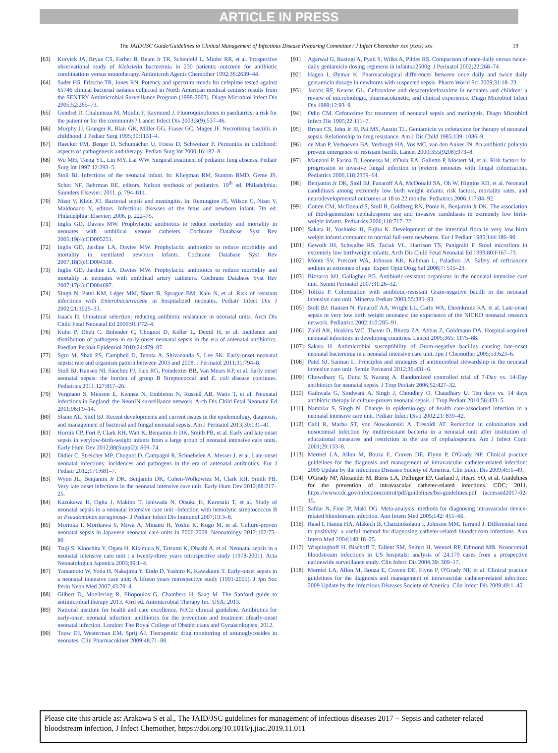ARTICLE IN PRESS
The JAID/JSC Guide/Guidelines to Clinical Management of Infectious Disease Preparing Committee / J Infect Chemother xxx (xxxx) xxx 19
[63] Korvick JA, Bryan CS, Farber B, Beam Jr TR, Schenfeld L, Muder RR, et al. Prospective observational study of Klebsiella bacteremia in 230 patients: outcome for antibiotic combinations versus monotherapy. Antimicrob Agents Chemother 1992;36:2639–44.
[64] Sader HS, Fritsche TR, Jones RN. Potency and spectrum trends for cefepime tested against 65746 clinical bacterial isolates collected in North American medical centers: results from the SENTRY Antimicrobial Surveillance Program (1998-2003). Diagn Microbiol Infect Dis 2005;52:265–73.
[65] Gendrel D, Chalumeau M, Moulin F, Raymond J. Fluoroquinolones in paediatrics: a risk for the patient or for the community? Lancet Infect Dis 2003;3(9):537–46.
[66] Murphy JJ, Granger R, Blair GK, Miller GG, Fraser GC, Magee JF. Necrotizing fasciitis in childhood. J Pediatr Surg 1995;30:1131–4.
[67] Haecker FM, Berger D, Schumacher U, Friess D, Schweizer P. Peritonitis in childhood: aspects of pathogenesis and therapy. Pediatr Surg Int 2000;16:182–8.
[68] Wu MH, Tseng YL, Lin MY, Lai WW. Surgical treatment of pediatric lung abscess. Pediatr Surg Int 1997;12:293–5.
[69] Stoll BJ. Infections of the neonatal infant. In: Kliegman RM, Stanton BMD, Geme JS, Schor NF, Behrman RE, editors. Nelson textbook of pediatrics. 19<sup>th</sup> ed. Philadelphia: Saunders Elsevier; 2011. p. 794–811.
[70] Nizet V, Klein JO. Bacterial sepsis and meningitis. In: Remington JS, Wilson C, Nizet V, Maldonado Y, editors. Infectious diseases of the fetus and newborn infant. 7th ed. Philadelphia: Elsevier; 2006. p. 222–75.
[71] Inglis GD, Davies MW. Prophylactic antibiotics to reduce morbidity and mortality in neonates with umbilical venous catheters. Cochrane Database Syst Rev 2005;19(4):CD005251.
[72] Inglis GD, Jardine LA, Davies MW. Prophylactic antibiotics to reduce morbidity and mortality in ventilated newborn infants. Cochrane Database Syst Rev 2007;18(3):CD004338.
[73] Inglis GD, Jardine LA, Davies MW. Prophylactic antibiotics to reduce morbidity and mortality in neonates with umbilical artery catheters. Cochrane Database Syst Rev 2007;17(4):CD004697.
[74] Singh N, Patel KM, Léger MM, Short B, Sprague BM, Kalu N, et al. Risk of resistant infections with Enterobacteriaceae in hospitalized neonates. Pediatr Infect Dis J 2002;21:1029–33.
[75] Isaacs D. Unnatural selection: reducing antibiotic resistance in neonatal units. Arch Dis Child Fetal Neonatal Ed 2006;91:F72–4.
[76] Kuhn P, Dheu C, Bolender C, Chognot D, Keller L, Demil H, et al. Incidence and distribution of pathogens in early-onset neonatal sepsis in the era of antenatal antibiotics. Paediatr Perinat Epidemiol 2010;24:479–87.
[77] Sgro M, Shah PS, Campbell D, Tenuta A, Shivananda S, Lee SK. Early-onset neonatal sepsis: rate and organism pattern between 2003 and 2008. J Perinatol 2011;31:794–8.
[78] Stoll BJ, Hansen NI, Sánchez PJ, Faix RG, Poindexter BB, Van Meurs KP, et al. Early onset neonatal sepsis: the burden of group B Streptococcal and E. coli disease continues. Pediatrics 2011;127:817–26.
[79] Vergnano S, Menson E, Kennea N, Embleton N, Russell AB, Watts T, et al. Neonatal infections in England: the NeonIN surveillance network. Arch Dis Child Fetal Neonatal Ed 2011;96:F9–14.
[80] Shane AL, Stoll BJ. Recent developments and current issues in the epidemiology, diagnosis, and management of bacterial and fungal neonatal sepsis. Am J Perinatol 2013;30:131–41.
[81] Hornik CP, Fort P, Clark RH, Watt K, Benjamin Jr DK, Smith PB, et al. Early and late onset sepsis in verylow-birth-weight infants from a large group of neonatal intensive care units. Early Hum Dev 2012;88(Suppl2): S69–74.
[82] Didier C, Streicher MP, Chognot D, Campagni R, Schnebelen A, Messer J, et al. Late-onset neonatal infections: incidences and pathogens in the era of antenatal antibiotics. Eur J Pediatr 2012;171:681–7.
[83] Wynn JL, Benjamin Jr DK, Benjamin DK, Cohen-Wolkowiez M, Clark RH, Smith PB. Very late onset infections in the neonatal intensive care unit. Early Hum Dev 2012;88:217–25.
[84] Kazukawa H, Ogita J, Makino T, Ishiwada N, Otsuka H, Kurosaki T, et al. Study of neonatal sepsis in a neonatal intensive care unit -Infection with hemolytic streptococcus B or Pseudomonas aeruginosa-. J Pediatr Infect Dis Immunol 2007;19:3–8.
[85] Morioka I, Morikawa S, Miwa A, Minami H, Yoshii K, Kugo M, et al. Culture-proven neonatal sepsis in Japanese neonatal care units in 2006-2008. Neonatology 2012;102:75–80.
[86] Tsuji S, Kinoshita Y, Ogata H, Kitamura N, Tatsumi K, Ohashi A, et al. Neonatal sepsis in a neonatal intensive care unit : a twenty-three years retrospective study (1978-2001). Acta Neonatologica Japonica 2003;39:1–4.
[87] Yamamoto W, Yoda H, Nakajima Y, Endo D, Yashiro K, Kawakami T. Early-onset sepsis in a neonatal intensive care unit; A fifteen years retrospective study (1991-2005). J Jpn Soc Perin Neon Med 2007;43:70–4.
[88] Gilbert D, Moellering R, Eliopoulos G, Chambers H, Saag M. The Sanford guide to antimicrobial therapy 2013. 43rd ed. Antimicrobial Therapy Inc. USA; 2013.
[89] National institute for health and care excellence. NICE clinical guideline. Antibiotics for early-onset neonatal infection: antibiotics for the prevention and treatment ofearly-onset neonatal infection. London: The Royal College of Obstetricians and Gynaecologists; 2012.
[90] Touw DJ, Westerman EM, Sprij AJ. Therapeutic drug monitoring of aminoglycosides in neonates. Clin Pharmacokinet 2009;48:71–88.
[91] Agarwal G, Rastogi A, Pyati S, Wilks A, Pildes RS. Comparison of once-daily versus twice-daily gentamicin dosing regimens in infants≥2500g. J Perinatol 2002;22:268–74.
[92] Hagen I, Øymar K. Pharmacological differences between once daily and twice daily gentamicin dosage in newborns with suspected sepsis. Pharm World Sci 2009;31:18–23.
[93] Jacobs RF, Kearns GL. Cefotaxime and desacetylcefotaxime in neonates and children: a review of microbiologic, pharmacokinetic, and clinical experience. Diagn Microbiol Infect Dis 1989;12:93–9.
[94] Odio CM. Cefotaxime for treatment of neonatal sepsis and meningitis. Diagn Microbiol Infect Dis 1995;22:111–7.
[95] Bryan CS, John Jr JF, Pai MS, Austin TL. Gentamicin vs cefotaxime for therapy of neonatal sepsis. Relationship to drug resistance. Am J Dis Child 1985;139: 1086–9.
[96] de Man P, Verhoeven BA, Verbrugh HA, Vos MC, van den Anker JN. An antibiotic policyto prevent emergence of resistant bacilli. Lancet 2000;355(9208):973–8.
[97] Manzoni P, Farina D, Leonessa M, d'Oulx EA, Galletto P, Mostert M, et al. Risk factors for progression to invasive fungal infection in preterm neonates with fungal colonization. Pediatrics 2006;118:2359–64.
[98] Benjamin Jr DK, Stoll BJ, Fanaroff AA, McDonald SA, Oh W, Higgins RD, et al. Neonatal candidiasis among extremely low birth weight infants: risk factors, mortality rates, and neurodevelopmental outcomes at 18 to 22 months. Pediatrics 2006;117:84–92.
[99] Cotten CM, McDonald S, Stoll B, Goldberg RN, Poole K, Benjamin Jr DK. The association of third-generation cephalosporin use and invasive candidiasis in extremely low birth-weight infants. Pediatrics 2006;118:717–22.
[100] Sakata H, Yoshioka H, Fujita K. Development of the intestinal flora in very low birth weight infants compared to normal full-term newborns. Eur J Pediatr 1985;144:186–90.
[101] Gewolb IH, Schwalbe RS, Taciak VL, Harrison TS, Panigrahi P. Stool microflora in extremely low birthweight infants. Arch Dis Child Fetal Neonatal Ed 1999;80:F167–73.
[102] Monte SV, Prescott WA, Johnson KK, Kuhman L, Paladino JA. Safety of ceftriaxone sodium at extremes of age. Expert Opin Drug Saf 2008;7: 515–23.
[103] Bizzarro MJ, Gallagher PG. Antibiotic-resistant organisms in the neonatal intensive care unit. Semin Perinatol 2007;31:26–32.
[104] Toltzis P. Colonization with antibiotic-resistant Gram-negative bacilli in the neonatal intensive care unit. Minerva Pediatr 2003;55:385–93.
[105] Stoll BJ, Hansen N, Fanaroff AA, Wright LL, Carlo WA, Ehrenkranz RA, et al. Late-onset sepsis in very low birth weight neonates: the experience of the NICHD neonatal research network. Pediatrics 2002;110:285–91.
[106] Zaidi AK, Huskins WC, Thaver D, Bhutta ZA, Abbas Z, Goldmann DA. Hospital-acquired neonatal infections in developing countries. Lancet 2005;365: 1175–88.
[107] Sakata H. Antimicrobial susceptibility of Gram-negative bacillus causing late-onset neonatal bacteremia in a neonatal intensive care unit. Jpn J Chemother 2005;53:623–6.
[108] Patel SJ, Saiman L. Principles and strategies of antimicrobial stewardship in the neonatal intensive care unit. Semin Perinatol 2012;36:431–6.
[109] Chowdhary G, Dutta S, Narang A. Randomized controlled trial of 7-Day vs. 14-Day antibiotics for neonatal sepsis. J Trop Pediatr 2006;52:427–32.
[110] Gathwala G, Sindwani A, Singh J, Choudhry O, Chaudhary U. Ten days vs. 14 days antibiotic therapy in culture-proven neonatal sepsis. J Trop Pediatr 2010;56:433–5.
[111] Namblar S, Singh N. Change in epidemiology of health care-associated infection in a neonatal intensive care unit. Pediatr Infect Dis J 2002;21: 839–42.
[112] Calil R, Marba ST, von Nowakonski A, Tresoldi AT. Reduction in colonization and nosocomial infection by multiresistant bacteria in a neonatal unit after institution of educational measures and restriction in the use of cephalosporins. Am J Infect Contr 2001;29:133–8.
[113] Mermel LA, Allon M, Bouza E, Craven DE, Flynn P, O'Grady NP. Clinical practice guidelines for the diagnosis and management of intravascular catheter-related infection: 2009 Update by the Infectious Diseases Society of America. Clin Infect Dis 2009;45:1–49.
[114] O'Grady NP, Alexander M, Burns LA, Dellinger EP, Garland J, Heard SO, et al. Guidelines for the prevention of intravascular catheter-related infections. CDC; 2011. https://www.cdc.gov/infectioncontrol/pdf/guidelines/bsi-guidelines.pdf (accessed2017-02-15.
[115] Safdar N, Fine JP, Maki DG. Meta-analysis: methods for diagnosing intravascular device-related bloodstream infection. Ann Intern Med 2005;142: 451–66.
[116] Raad I, Hanna HA, Alakech B, Chatzinikolaou I, Johnson MM, Tarrand J. Differential time to positivity: a useful method for diagnosing catheter-related bloodstream infections. Ann Intern Med 2004;140:18–25.
[117] Wisplinghoff H, Bischoff T, Tallent SM, Seifert H, Wenzel RP, Edmond MB. Nosocomial bloodstream infections in US hospitals: analysis of 24,179 cases from a prospective nationwide surveillance study. Clin Infect Dis 2004;39: 309–17.
[118] Mermel LA, Allon M, Bouza E, Craven DE, Flynn P, O'Grady NP, et al. Clinical practice guidelines for the diagnosis and management of intravascular catheter-related infection: 2009 Update by the Infectious Diseases Society of America. Clin Infect Dis 2009;49:1–45.
Please cite this article as: Arakawa S et al., The JAID/JSC guidelines for management of infectious diseases 2017 − Sepsis and catheter-related bloodstream infection, J Infect Chemother, https://doi.org/10.1016/j.jiac.2019.11.011